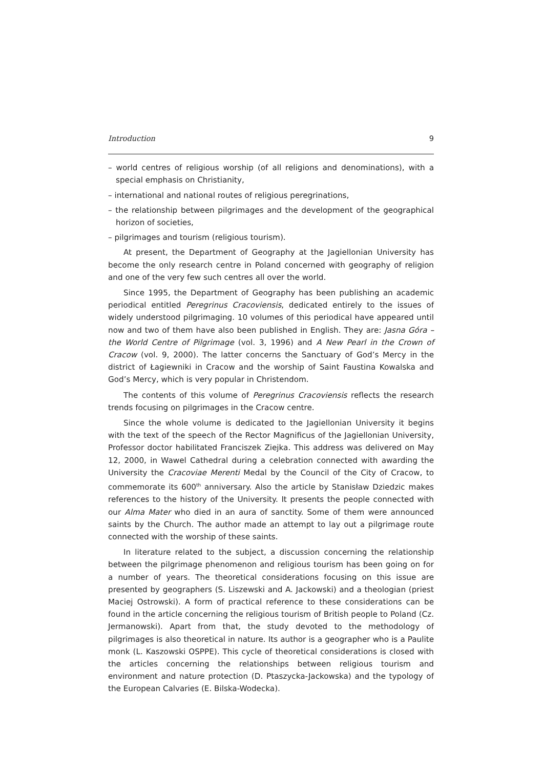Introduction 9
– world centres of religious worship (of all religions and denominations), with a special emphasis on Christianity,
– international and national routes of religious peregrinations,
– the relationship between pilgrimages and the development of the geographical horizon of societies,
– pilgrimages and tourism (religious tourism).
At present, the Department of Geography at the Jagiellonian University has become the only research centre in Poland concerned with geography of religion and one of the very few such centres all over the world.
Since 1995, the Department of Geography has been publishing an academic periodical entitled Peregrinus Cracoviensis, dedicated entirely to the issues of widely understood pilgrimaging. 10 volumes of this periodical have appeared until now and two of them have also been published in English. They are: Jasna Góra – the World Centre of Pilgrimage (vol. 3, 1996) and A New Pearl in the Crown of Cracow (vol. 9, 2000). The latter concerns the Sanctuary of God’s Mercy in the district of Łagiewniki in Cracow and the worship of Saint Faustina Kowalska and God’s Mercy, which is very popular in Christendom.
The contents of this volume of Peregrinus Cracoviensis reflects the research trends focusing on pilgrimages in the Cracow centre.
Since the whole volume is dedicated to the Jagiellonian University it begins with the text of the speech of the Rector Magnificus of the Jagiellonian University, Professor doctor habilitated Franciszek Ziejka. This address was delivered on May 12, 2000, in Wawel Cathedral during a celebration connected with awarding the University the Cracoviae Merenti Medal by the Council of the City of Cracow, to commemorate its 600<sup>th</sup> anniversary. Also the article by Stanisław Dziedzic makes references to the history of the University. It presents the people connected with our Alma Mater who died in an aura of sanctity. Some of them were announced saints by the Church. The author made an attempt to lay out a pilgrimage route connected with the worship of these saints.
In literature related to the subject, a discussion concerning the relationship between the pilgrimage phenomenon and religious tourism has been going on for a number of years. The theoretical considerations focusing on this issue are presented by geographers (S. Liszewski and A. Jackowski) and a theologian (priest Maciej Ostrowski). A form of practical reference to these considerations can be found in the article concerning the religious tourism of British people to Poland (Cz. Jermanowski). Apart from that, the study devoted to the methodology of pilgrimages is also theoretical in nature. Its author is a geographer who is a Paulite monk (L. Kaszowski OSPPE). This cycle of theoretical considerations is closed with the articles concerning the relationships between religious tourism and environment and nature protection (D. Ptaszycka-Jackowska) and the typology of the European Calvaries (E. Bilska-Wodecka).